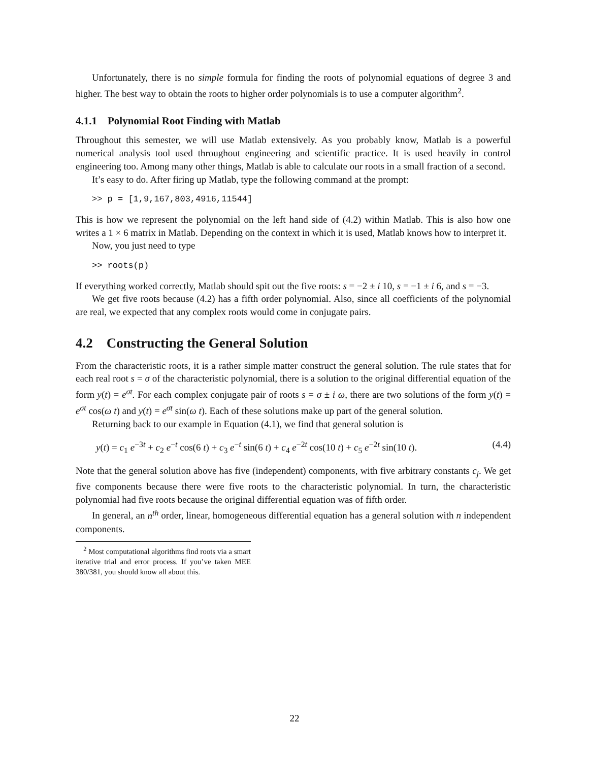Unfortunately, there is no simple formula for finding the roots of polynomial equations of degree 3 and higher. The best way to obtain the roots to higher order polynomials is to use a computer algorithm<sup>2</sup>.
4.1.1 Polynomial Root Finding with Matlab
Throughout this semester, we will use Matlab extensively. As you probably know, Matlab is a powerful numerical analysis tool used throughout engineering and scientific practice. It is used heavily in control engineering too. Among many other things, Matlab is able to calculate our roots in a small fraction of a second.
It’s easy to do. After firing up Matlab, type the following command at the prompt:
>> p = [1,9,167,803,4916,11544]
This is how we represent the polynomial on the left hand side of (4.2) within Matlab. This is also how one writes a 1 × 6 matrix in Matlab. Depending on the context in which it is used, Matlab knows how to interpret it.
Now, you just need to type
>> roots(p)
If everything worked correctly, Matlab should spit out the five roots: s = −2 ± i 10, s = −1 ± i 6, and s = −3.
We get five roots because (4.2) has a fifth order polynomial. Also, since all coefficients of the polynomial are real, we expected that any complex roots would come in conjugate pairs.
4.2 Constructing the General Solution
From the characteristic roots, it is a rather simple matter construct the general solution. The rule states that for each real root s = σ of the characteristic polynomial, there is a solution to the original differential equation of the form y(t) = e<sup>σt</sup>. For each complex conjugate pair of roots s = σ ± i ω, there are two solutions of the form y(t) = e<sup>σt</sup> cos(ω t) and y(t) = e<sup>σt</sup> sin(ω t). Each of these solutions make up part of the general solution.
Returning back to our example in Equation (4.1), we find that general solution is
y(t) = c<sub>1</sub> e<sup>−3t</sup> + c<sub>2</sub> e<sup>−t</sup> cos(6 t) + c<sub>3</sub> e<sup>−t</sup> sin(6 t) + c<sub>4</sub> e<sup>−2t</sup> cos(10 t) + c<sub>5</sub> e<sup>−2t</sup> sin(10 t). (4.4)
Note that the general solution above has five (independent) components, with five arbitrary constants c<sub>j</sub>. We get five components because there were five roots to the characteristic polynomial. In turn, the characteristic polynomial had five roots because the original differential equation was of fifth order.
In general, an n<sup>th</sup> order, linear, homogeneous differential equation has a general solution with n independent components.
<sup>2</sup> Most computational algorithms find roots via a smart iterative trial and error process. If you’ve taken MEE 380/381, you should know all about this.
22